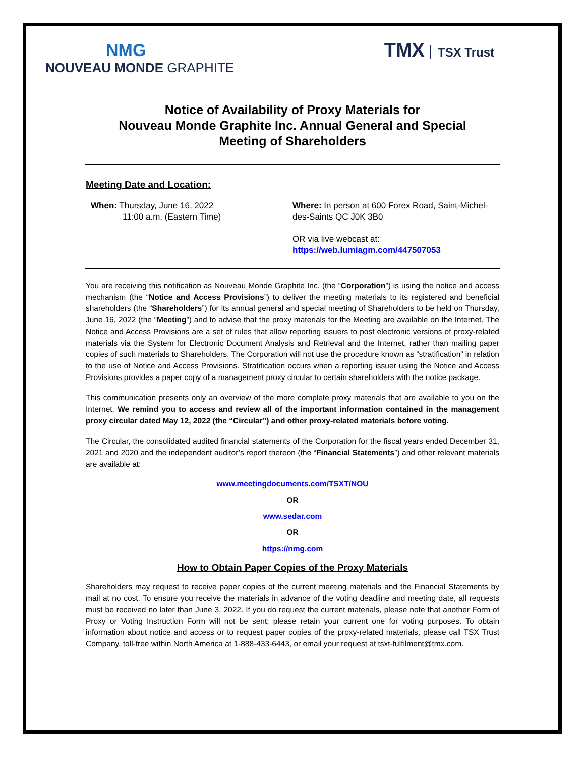NMG
NOUVEAU MONDE GRAPHITE
TMX TSX Trust
Notice of Availability of Proxy Materials for
Nouveau Monde Graphite Inc. Annual General and Special
Meeting of Shareholders
Meeting Date and Location:
When: Thursday, June 16, 2022
11:00 a.m. (Eastern Time)
Where: In person at 600 Forex Road, Saint-Michel-des-Saints QC J0K 3B0
OR via live webcast at:
https://web.lumiagm.com/447507053
You are receiving this notification as Nouveau Monde Graphite Inc. (the “Corporation”) is using the notice and access mechanism (the “Notice and Access Provisions”) to deliver the meeting materials to its registered and beneficial shareholders (the “Shareholders”) for its annual general and special meeting of Shareholders to be held on Thursday, June 16, 2022 (the “Meeting”) and to advise that the proxy materials for the Meeting are available on the Internet. The Notice and Access Provisions are a set of rules that allow reporting issuers to post electronic versions of proxy-related materials via the System for Electronic Document Analysis and Retrieval and the Internet, rather than mailing paper copies of such materials to Shareholders. The Corporation will not use the procedure known as “stratification” in relation to the use of Notice and Access Provisions. Stratification occurs when a reporting issuer using the Notice and Access Provisions provides a paper copy of a management proxy circular to certain shareholders with the notice package.
This communication presents only an overview of the more complete proxy materials that are available to you on the Internet. We remind you to access and review all of the important information contained in the management proxy circular dated May 12, 2022 (the “Circular”) and other proxy-related materials before voting.
The Circular, the consolidated audited financial statements of the Corporation for the fiscal years ended December 31, 2021 and 2020 and the independent auditor’s report thereon (the “Financial Statements”) and other relevant materials are available at:
www.meetingdocuments.com/TSXT/NOU
OR
www.sedar.com
OR
https://nmg.com
How to Obtain Paper Copies of the Proxy Materials
Shareholders may request to receive paper copies of the current meeting materials and the Financial Statements by mail at no cost. To ensure you receive the materials in advance of the voting deadline and meeting date, all requests must be received no later than June 3, 2022. If you do request the current materials, please note that another Form of Proxy or Voting Instruction Form will not be sent; please retain your current one for voting purposes. To obtain information about notice and access or to request paper copies of the proxy-related materials, please call TSX Trust Company, toll-free within North America at 1-888-433-6443, or email your request at tsxt-fulfilment@tmx.com.